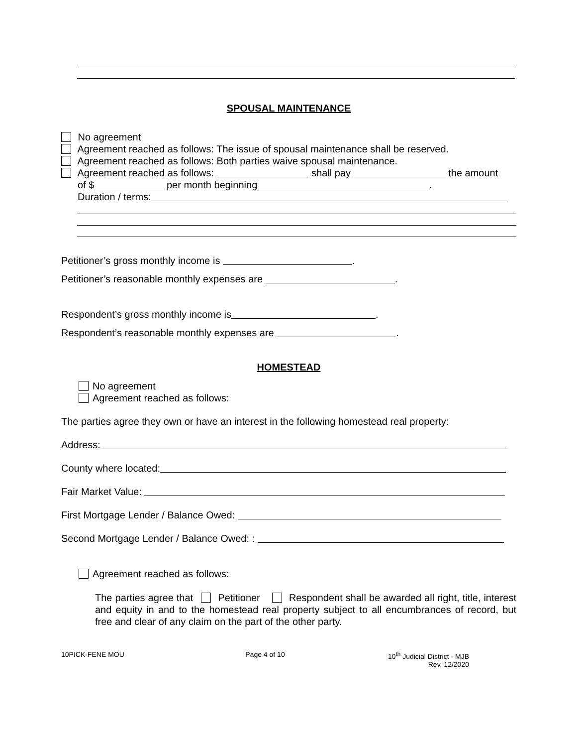SPOUSAL MAINTENANCE
No agreement
Agreement reached as follows: The issue of spousal maintenance shall be reserved.
Agreement reached as follows: Both parties waive spousal maintenance.
Agreement reached as follows: shall pay the amount
of $ per month beginning .
Duration / terms:
Petitioner’s gross monthly income is .
Petitioner’s reasonable monthly expenses are .
Respondent’s gross monthly income is .
Respondent’s reasonable monthly expenses are .
HOMESTEAD
No agreement
Agreement reached as follows:
The parties agree they own or have an interest in the following homestead real property:
Address:
County where located:
Fair Market Value:
First Mortgage Lender / Balance Owed:
Second Mortgage Lender / Balance Owed: :
Agreement reached as follows:
The parties agree that Petitioner Respondent shall be awarded all right, title, interest and equity in and to the homestead real property subject to all encumbrances of record, but free and clear of any claim on the part of the other party.
10PICK-FENE MOU Page 4 of 10 10<sup>th</sup> Judicial District - MJB
Rev. 12/2020